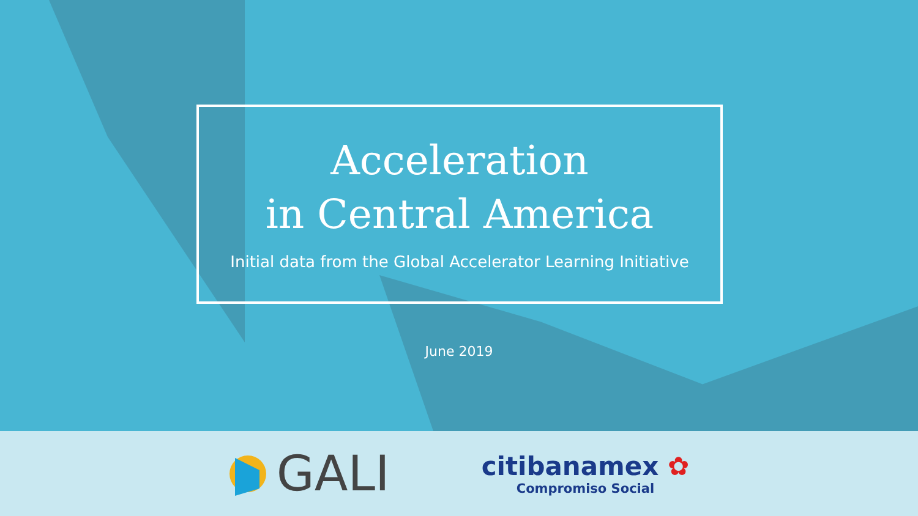Acceleration
in Central America
Initial data from the Global Accelerator Learning Initiative
June 2019
GALI
citibanamex ✿
Compromiso Social